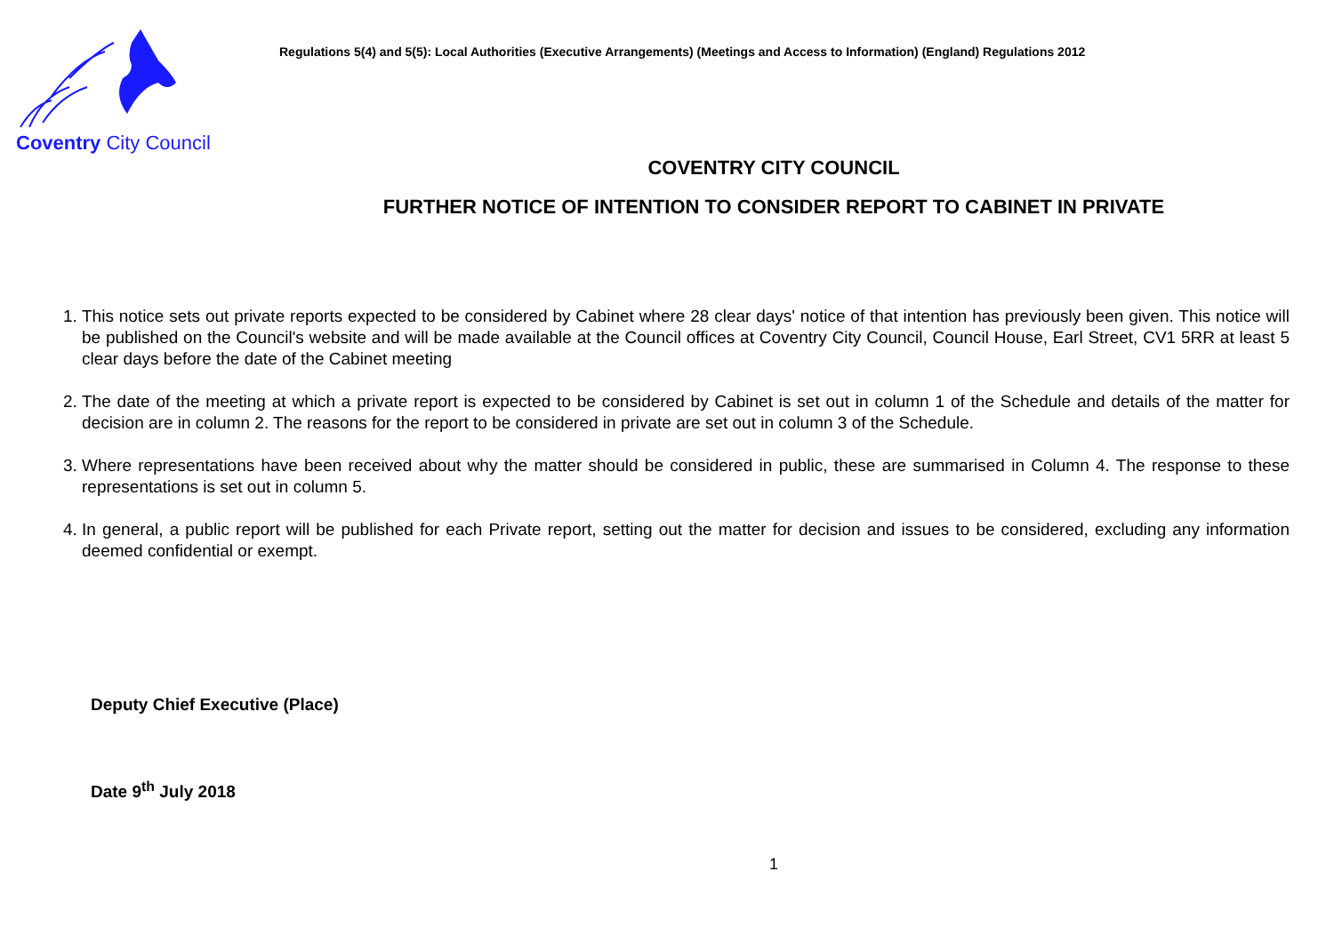Coventry City Council
Regulations 5(4) and 5(5): Local Authorities (Executive Arrangements) (Meetings and Access to Information) (England) Regulations 2012
COVENTRY CITY COUNCIL
FURTHER NOTICE OF INTENTION TO CONSIDER REPORT TO CABINET IN PRIVATE
1. This notice sets out private reports expected to be considered by Cabinet where 28 clear days' notice of that intention has previously been given. This notice will be published on the Council's website and will be made available at the Council offices at Coventry City Council, Council House, Earl Street, CV1 5RR at least 5 clear days before the date of the Cabinet meeting
2. The date of the meeting at which a private report is expected to be considered by Cabinet is set out in column 1 of the Schedule and details of the matter for decision are in column 2. The reasons for the report to be considered in private are set out in column 3 of the Schedule.
3. Where representations have been received about why the matter should be considered in public, these are summarised in Column 4. The response to these representations is set out in column 5.
4. In general, a public report will be published for each Private report, setting out the matter for decision and issues to be considered, excluding any information deemed confidential or exempt.
Deputy Chief Executive (Place)
Date 9<sup>th</sup> July 2018
1